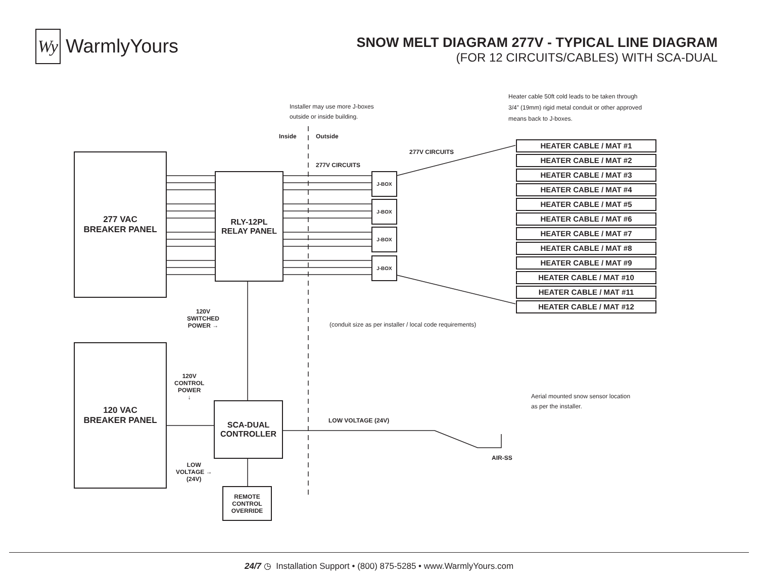Wy
WarmlyYours
SNOW MELT DIAGRAM 277V - TYPICAL LINE DIAGRAM
(FOR 12 CIRCUITS/CABLES) WITH SCA-DUAL
277 VAC
BREAKER PANEL
RLY-12PL
RELAY PANEL
120 VAC
BREAKER PANEL
SCA-DUAL
CONTROLLER
REMOTE
CONTROL
OVERRIDE
J-BOX
J-BOX
J-BOX
J-BOX
HEATER CABLE / MAT #1
HEATER CABLE / MAT #2
HEATER CABLE / MAT #3
HEATER CABLE / MAT #4
HEATER CABLE / MAT #5
HEATER CABLE / MAT #6
HEATER CABLE / MAT #7
HEATER CABLE / MAT #8
HEATER CABLE / MAT #9
HEATER CABLE / MAT #10
HEATER CABLE / MAT #11
HEATER CABLE / MAT #12
Heater cable 50ft cold leads to be taken through
3/4” (19mm) rigid metal conduit or other approved
means back to J-boxes.
Installer may use more J-boxes
outside or inside building.
Inside Outside
277V CIRCUITS
277V CIRCUITS
120V
SWITCHED
POWER →
(conduit size as per installer / local code requirements)
120V
CONTROL
POWER
↓
LOW VOLTAGE (24V)
Aerial mounted snow sensor location
as per the installer.
AIR-SS
LOW
VOLTAGE →
(24V)
24/7 ◷ Installation Support • (800) 875-5285 • www.WarmlyYours.com